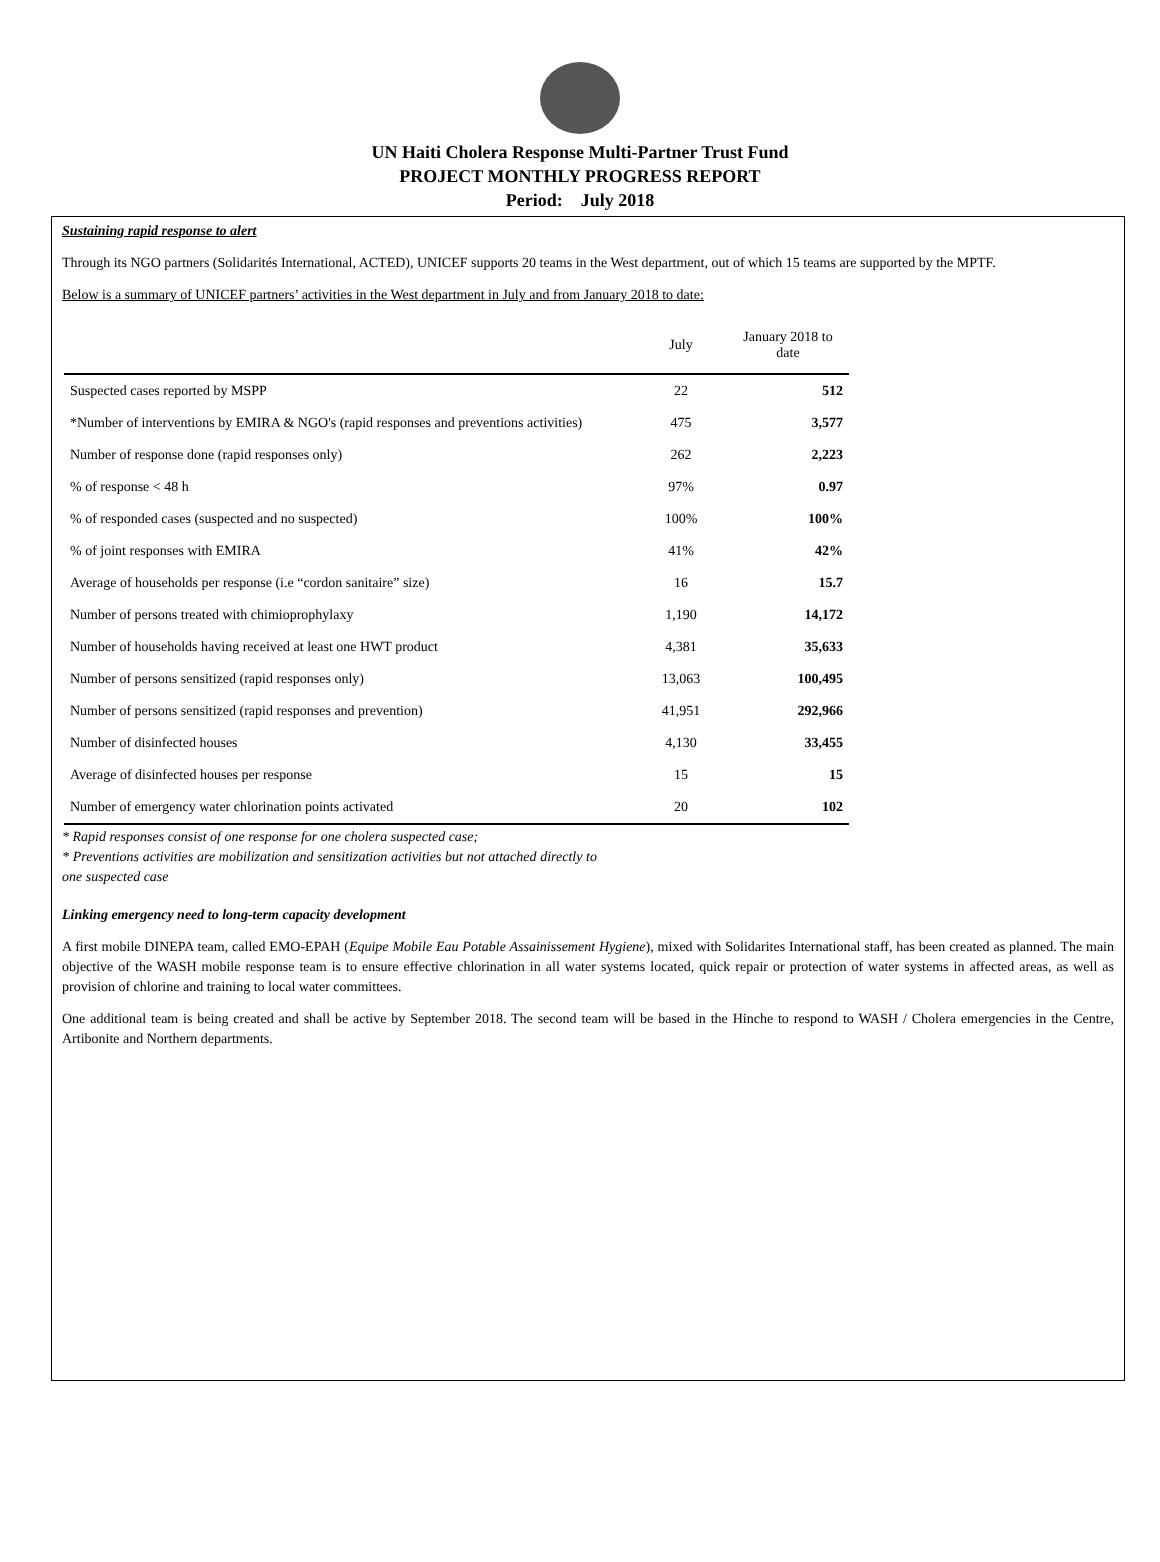UN Haiti Cholera Response Multi-Partner Trust Fund
PROJECT MONTHLY PROGRESS REPORT
Period: July 2018
Sustaining rapid response to alert
Through its NGO partners (Solidarités International, ACTED), UNICEF supports 20 teams in the West department, out of which 15 teams are supported by the MPTF.
Below is a summary of UNICEF partners’ activities in the West department in July and from January 2018 to date:
| | July | January 2018 to date |
| --- | --- | --- |
| Suspected cases reported by MSPP | 22 | 512 |
| *Number of interventions by EMIRA & NGO's (rapid responses and preventions activities) | 475 | 3,577 |
| Number of response done (rapid responses only) | 262 | 2,223 |
| % of response < 48 h | 97% | 0.97 |
| % of responded cases (suspected and no suspected) | 100% | 100% |
| % of joint responses with EMIRA | 41% | 42% |
| Average of households per response (i.e “cordon sanitaire” size) | 16 | 15.7 |
| Number of persons treated with chimioprophylaxy | 1,190 | 14,172 |
| Number of households having received at least one HWT product | 4,381 | 35,633 |
| Number of persons sensitized (rapid responses only) | 13,063 | 100,495 |
| Number of persons sensitized (rapid responses and prevention) | 41,951 | 292,966 |
| Number of disinfected houses | 4,130 | 33,455 |
| Average of disinfected houses per response | 15 | 15 |
| Number of emergency water chlorination points activated | 20 | 102 |
* Rapid responses consist of one response for one cholera suspected case;
* Preventions activities are mobilization and sensitization activities but not attached directly to one suspected case
Linking emergency need to long-term capacity development
A first mobile DINEPA team, called EMO-EPAH (Equipe Mobile Eau Potable Assainissement Hygiene), mixed with Solidarites International staff, has been created as planned. The main objective of the WASH mobile response team is to ensure effective chlorination in all water systems located, quick repair or protection of water systems in affected areas, as well as provision of chlorine and training to local water committees.
One additional team is being created and shall be active by September 2018. The second team will be based in the Hinche to respond to WASH / Cholera emergencies in the Centre, Artibonite and Northern departments.